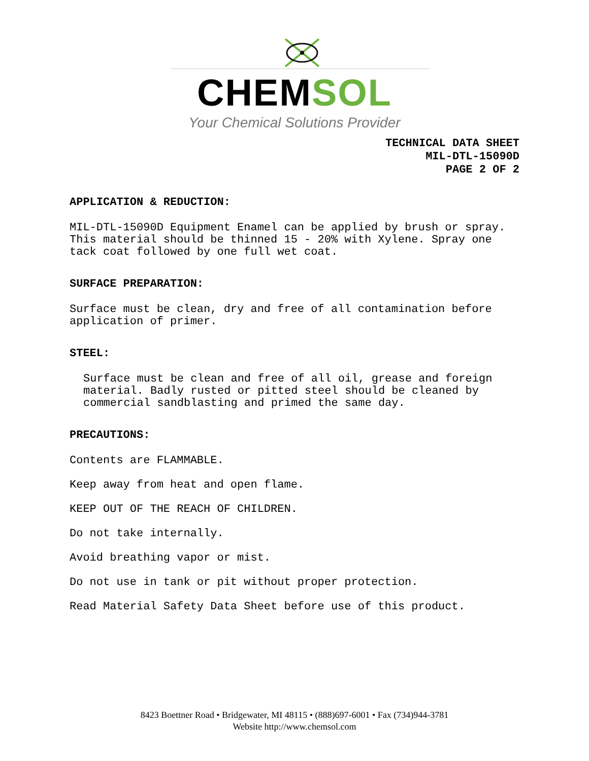CHEMSOL
Your Chemical Solutions Provider
TECHNICAL DATA SHEET
MIL-DTL-15090D
PAGE 2 OF 2
APPLICATION & REDUCTION:
MIL-DTL-15090D Equipment Enamel can be applied by brush or spray. This material should be thinned 15 - 20% with Xylene. Spray one tack coat followed by one full wet coat.
SURFACE PREPARATION:
Surface must be clean, dry and free of all contamination before application of primer.
STEEL:
Surface must be clean and free of all oil, grease and foreign material. Badly rusted or pitted steel should be cleaned by commercial sandblasting and primed the same day.
PRECAUTIONS:
Contents are FLAMMABLE.
Keep away from heat and open flame.
KEEP OUT OF THE REACH OF CHILDREN.
Do not take internally.
Avoid breathing vapor or mist.
Do not use in tank or pit without proper protection.
Read Material Safety Data Sheet before use of this product.
8423 Boettner Road • Bridgewater, MI 48115 • (888)697-6001 • Fax (734)944-3781
Website http://www.chemsol.com